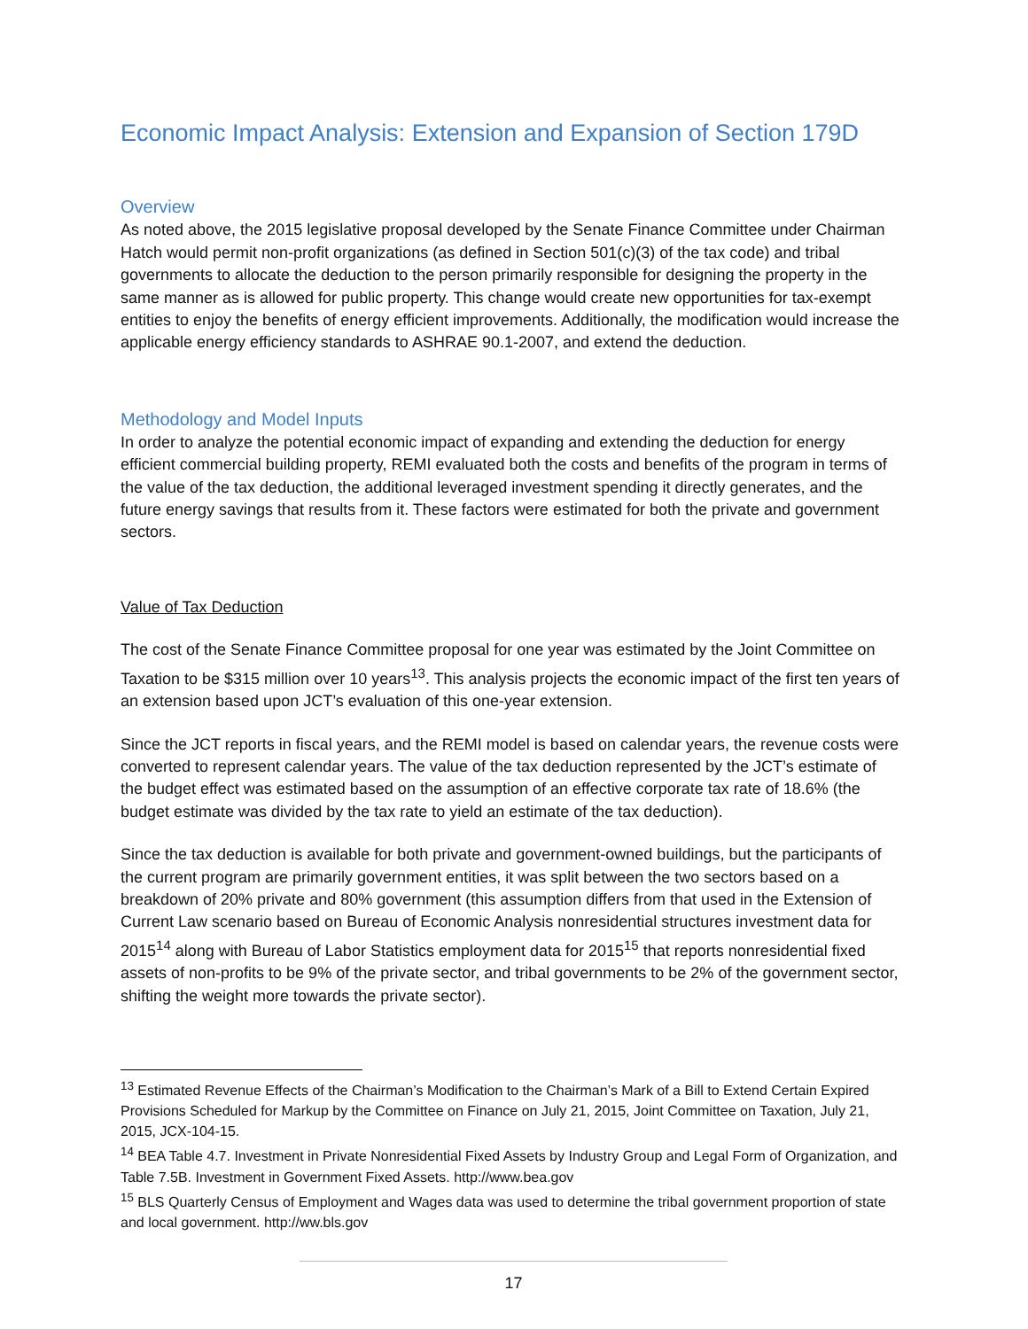Economic Impact Analysis: Extension and Expansion of Section 179D
Overview
As noted above, the 2015 legislative proposal developed by the Senate Finance Committee under Chairman Hatch would permit non-profit organizations (as defined in Section 501(c)(3) of the tax code) and tribal governments to allocate the deduction to the person primarily responsible for designing the property in the same manner as is allowed for public property. This change would create new opportunities for tax-exempt entities to enjoy the benefits of energy efficient improvements. Additionally, the modification would increase the applicable energy efficiency standards to ASHRAE 90.1-2007, and extend the deduction.
Methodology and Model Inputs
In order to analyze the potential economic impact of expanding and extending the deduction for energy efficient commercial building property, REMI evaluated both the costs and benefits of the program in terms of the value of the tax deduction, the additional leveraged investment spending it directly generates, and the future energy savings that results from it. These factors were estimated for both the private and government sectors.
Value of Tax Deduction
The cost of the Senate Finance Committee proposal for one year was estimated by the Joint Committee on Taxation to be $315 million over 10 years<sup>13</sup>. This analysis projects the economic impact of the first ten years of an extension based upon JCT’s evaluation of this one-year extension.
Since the JCT reports in fiscal years, and the REMI model is based on calendar years, the revenue costs were converted to represent calendar years. The value of the tax deduction represented by the JCT’s estimate of the budget effect was estimated based on the assumption of an effective corporate tax rate of 18.6% (the budget estimate was divided by the tax rate to yield an estimate of the tax deduction).
Since the tax deduction is available for both private and government-owned buildings, but the participants of the current program are primarily government entities, it was split between the two sectors based on a breakdown of 20% private and 80% government (this assumption differs from that used in the Extension of Current Law scenario based on Bureau of Economic Analysis nonresidential structures investment data for 2015<sup>14</sup> along with Bureau of Labor Statistics employment data for 2015<sup>15</sup> that reports nonresidential fixed assets of non-profits to be 9% of the private sector, and tribal governments to be 2% of the government sector, shifting the weight more towards the private sector).
<sup>13</sup> Estimated Revenue Effects of the Chairman’s Modification to the Chairman’s Mark of a Bill to Extend Certain Expired Provisions Scheduled for Markup by the Committee on Finance on July 21, 2015, Joint Committee on Taxation, July 21, 2015, JCX-104-15.
<sup>14</sup> BEA Table 4.7. Investment in Private Nonresidential Fixed Assets by Industry Group and Legal Form of Organization, and Table 7.5B. Investment in Government Fixed Assets. http://www.bea.gov
<sup>15</sup> BLS Quarterly Census of Employment and Wages data was used to determine the tribal government proportion of state and local government. http://ww.bls.gov
17